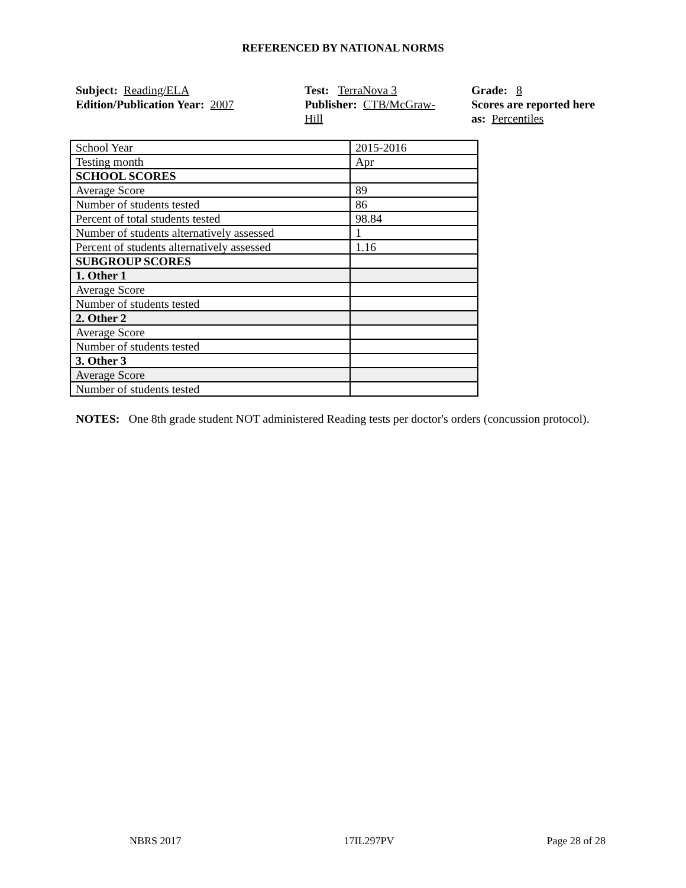REFERENCED BY NATIONAL NORMS
Subject: Reading/ELA
Edition/Publication Year: 2007
Test: TerraNova 3
Publisher: CTB/McGraw-
Hill
Grade: 8
Scores are reported here as: Percentiles
| School Year | 2015-2016 |
| Testing month | Apr |
| SCHOOL SCORES | |
| Average Score | 89 |
| Number of students tested | 86 |
| Percent of total students tested | 98.84 |
| Number of students alternatively assessed | 1 |
| Percent of students alternatively assessed | 1.16 |
| SUBGROUP SCORES | |
| 1. Other 1 | |
| Average Score | |
| Number of students tested | |
| 2. Other 2 | |
| Average Score | |
| Number of students tested | |
| 3. Other 3 | |
| Average Score | |
| Number of students tested | |
NOTES: One 8th grade student NOT administered Reading tests per doctor's orders (concussion protocol).
NBRS 2017 17IL297PV Page 28 of 28